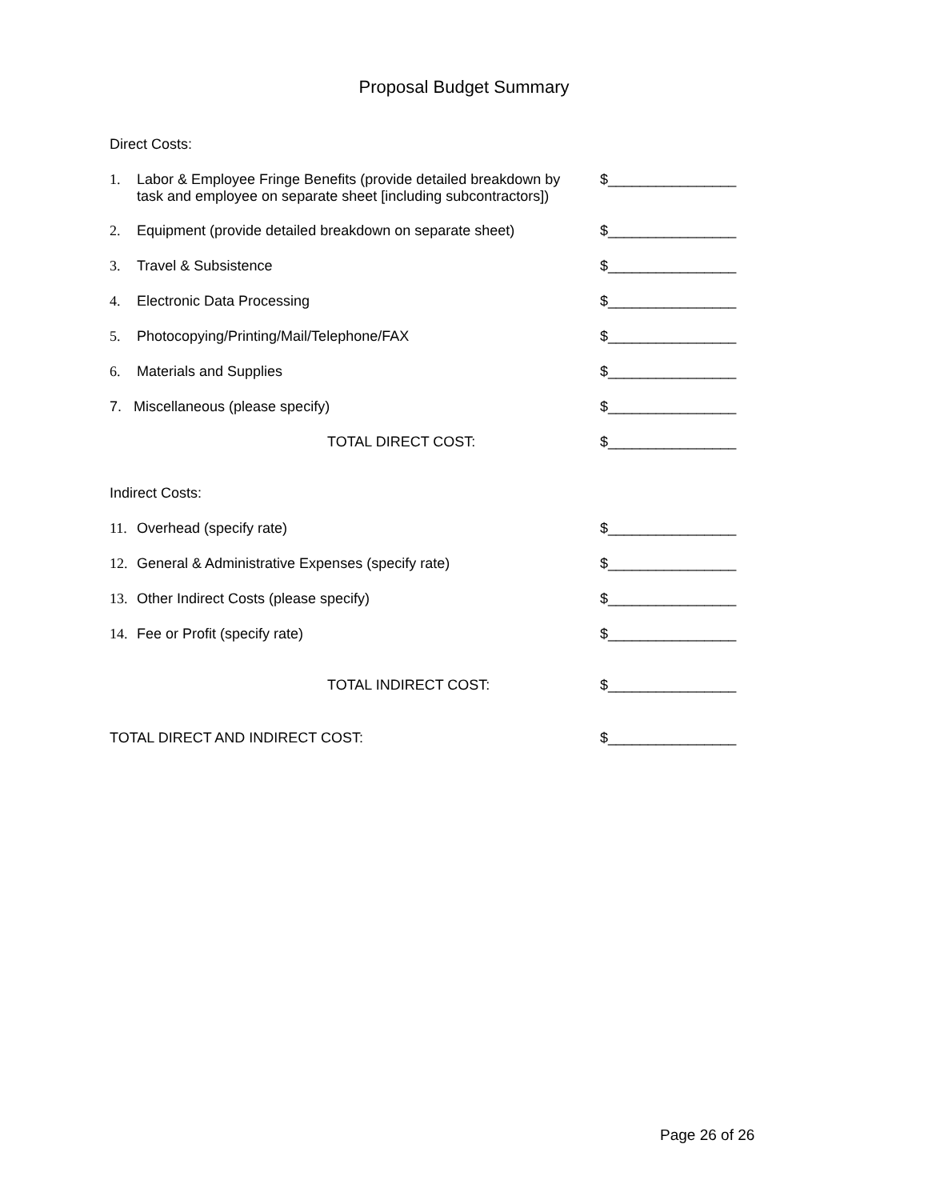Proposal Budget Summary
Direct Costs:
1. Labor & Employee Fringe Benefits (provide detailed breakdown by
task and employee on separate sheet [including subcontractors])
$________________
2. Equipment (provide detailed breakdown on separate sheet)
$________________
3. Travel & Subsistence $________________
4. Electronic Data Processing $________________
5. Photocopying/Printing/Mail/Telephone/FAX $________________
6. Materials and Supplies $________________
7. Miscellaneous (please specify) $________________
TOTAL DIRECT COST: $________________
Indirect Costs:
11. Overhead (specify rate) $________________
12. General & Administrative Expenses (specify rate) $________________
13. Other Indirect Costs (please specify) $________________
14. Fee or Profit (specify rate) $________________
TOTAL INDIRECT COST: $________________
TOTAL DIRECT AND INDIRECT COST: $________________
Page 26 of 26